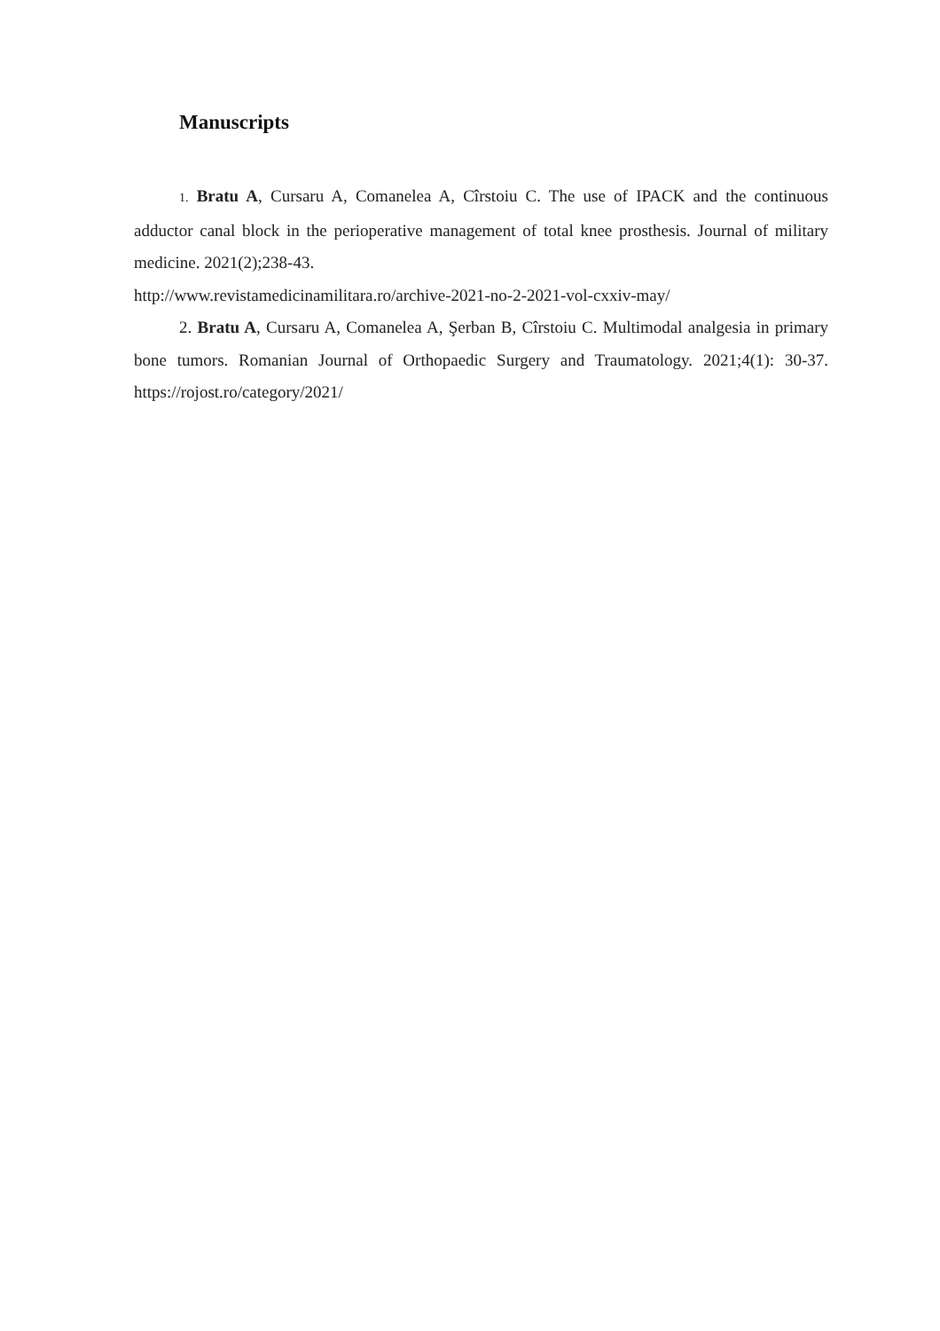Manuscripts
1. Bratu A, Cursaru A, Comanelea A, Cîrstoiu C. The use of IPACK and the continuous adductor canal block in the perioperative management of total knee prosthesis. Journal of military medicine. 2021(2);238-43.
http://www.revistamedicinamilitara.ro/archive-2021-no-2-2021-vol-cxxiv-may/
2. Bratu A, Cursaru A, Comanelea A, Şerban B, Cîrstoiu C. Multimodal analgesia in primary bone tumors. Romanian Journal of Orthopaedic Surgery and Traumatology. 2021;4(1): 30-37. https://rojost.ro/category/2021/